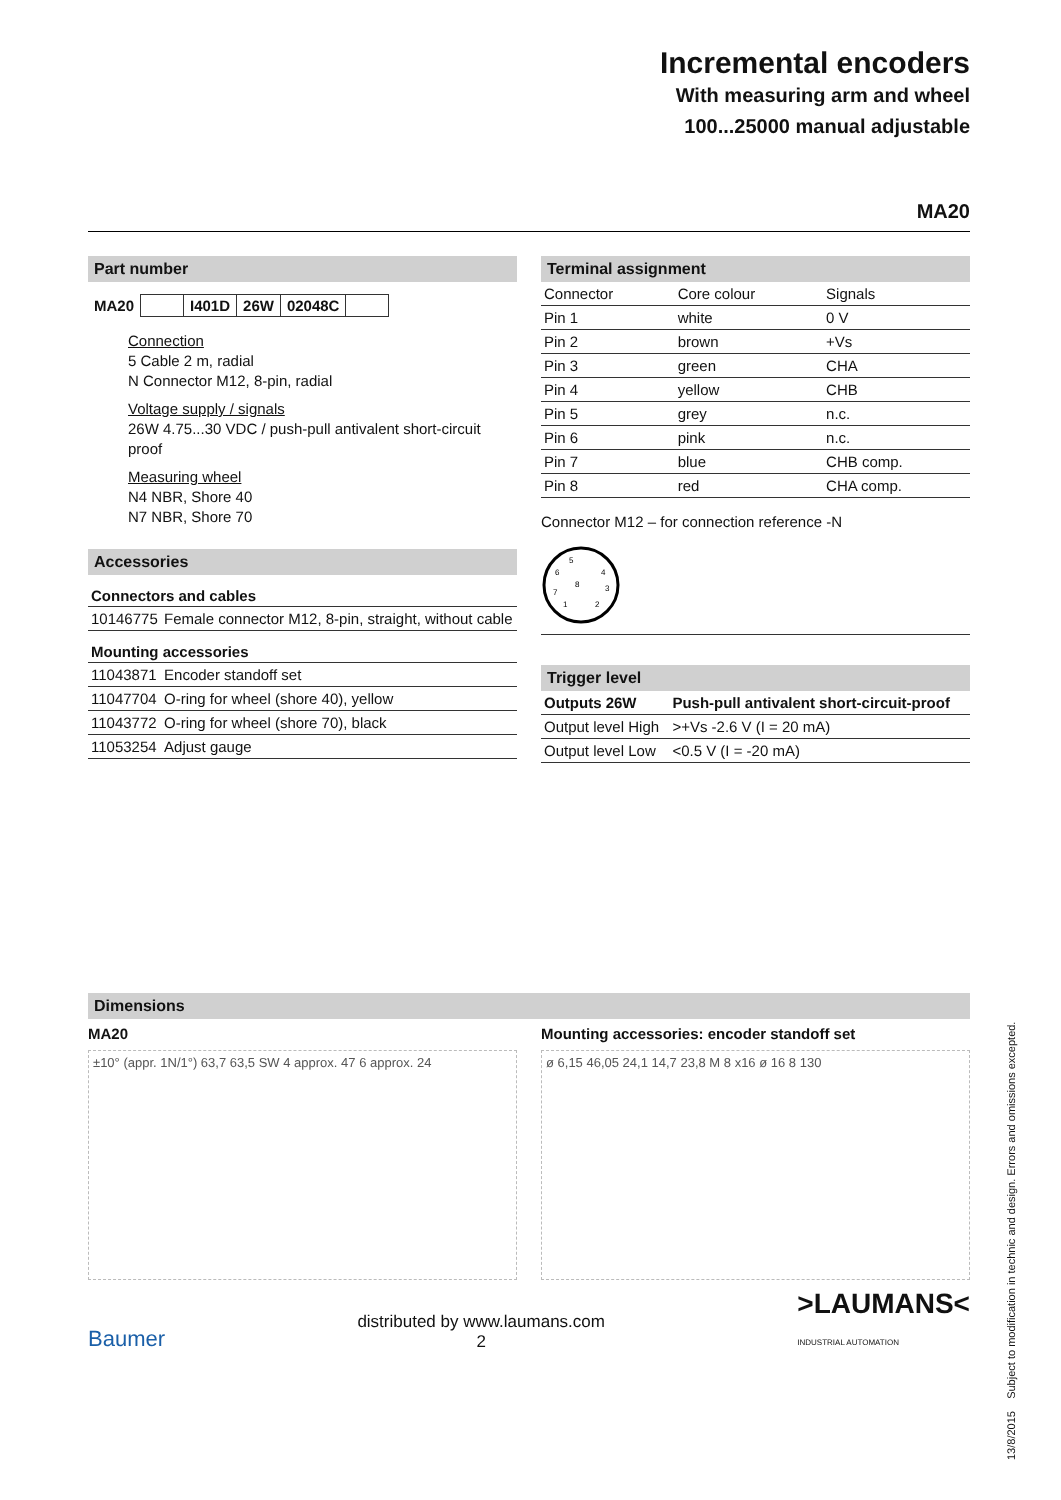Incremental encoders
With measuring arm and wheel
100...25000 manual adjustable
MA20
Part number
| MA20 | | I401D | 26W | 02048C | |
Connection
5 Cable 2 m, radial
N Connector M12, 8-pin, radial
Voltage supply / signals
26W 4.75...30 VDC / push-pull antivalent short-circuit proof
Measuring wheel
N4 NBR, Shore 40
N7 NBR, Shore 70
Accessories
| Connectors and cables | |
| 10146775 | Female connector M12, 8-pin, straight, without cable |
| Mounting accessories | |
| 11043871 | Encoder standoff set |
| 11047704 | O-ring for wheel (shore 40), yellow |
| 11043772 | O-ring for wheel (shore 70), black |
| 11053254 | Adjust gauge |
Terminal assignment
| Connector | Core colour | Signals |
| Pin 1 | white | 0 V |
| Pin 2 | brown | +Vs |
| Pin 3 | green | CHA |
| Pin 4 | yellow | CHB |
| Pin 5 | grey | n.c. |
| Pin 6 | pink | n.c. |
| Pin 7 | blue | CHB comp. |
| Pin 8 | red | CHA comp. |
Connector M12 – for connection reference -N
5
6
4
8
7
3
1
2
Trigger level
| Outputs 26W | Push-pull antivalent short-circuit-proof |
| Output level High | >+Vs -2.6 V (I = 20 mA) |
| Output level Low | <0.5 V (I = -20 mA) |
Dimensions
MA20
±10° (appr. 1N/1°) 63,7 63,5 SW 4 approx. 47 6 approx. 24
Mounting accessories: encoder standoff set
ø 6,15 46,05 24,1 14,7 23,8 M 8 x16 ø 16 8 130
Baumer distributed by www.laumans.com
2 >LAUMANS<
INDUSTRIAL AUTOMATION
13/8/2015 Subject to modification in technic and design. Errors and omissions excepted.